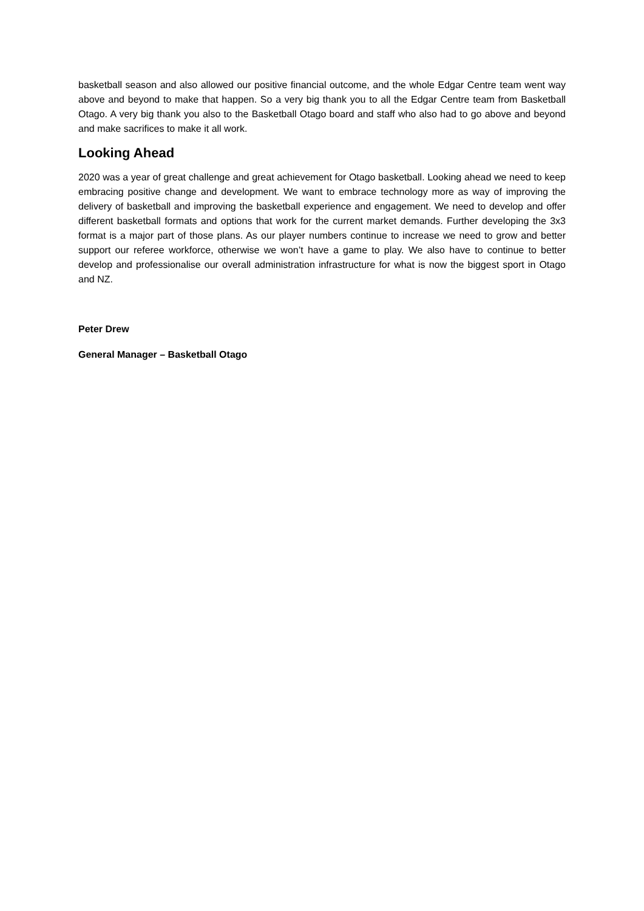basketball season and also allowed our positive financial outcome, and the whole Edgar Centre team went way above and beyond to make that happen. So a very big thank you to all the Edgar Centre team from Basketball Otago. A very big thank you also to the Basketball Otago board and staff who also had to go above and beyond and make sacrifices to make it all work.
Looking Ahead
2020 was a year of great challenge and great achievement for Otago basketball. Looking ahead we need to keep embracing positive change and development. We want to embrace technology more as way of improving the delivery of basketball and improving the basketball experience and engagement. We need to develop and offer different basketball formats and options that work for the current market demands. Further developing the 3x3 format is a major part of those plans. As our player numbers continue to increase we need to grow and better support our referee workforce, otherwise we won’t have a game to play. We also have to continue to better develop and professionalise our overall administration infrastructure for what is now the biggest sport in Otago and NZ.
Peter Drew
General Manager – Basketball Otago